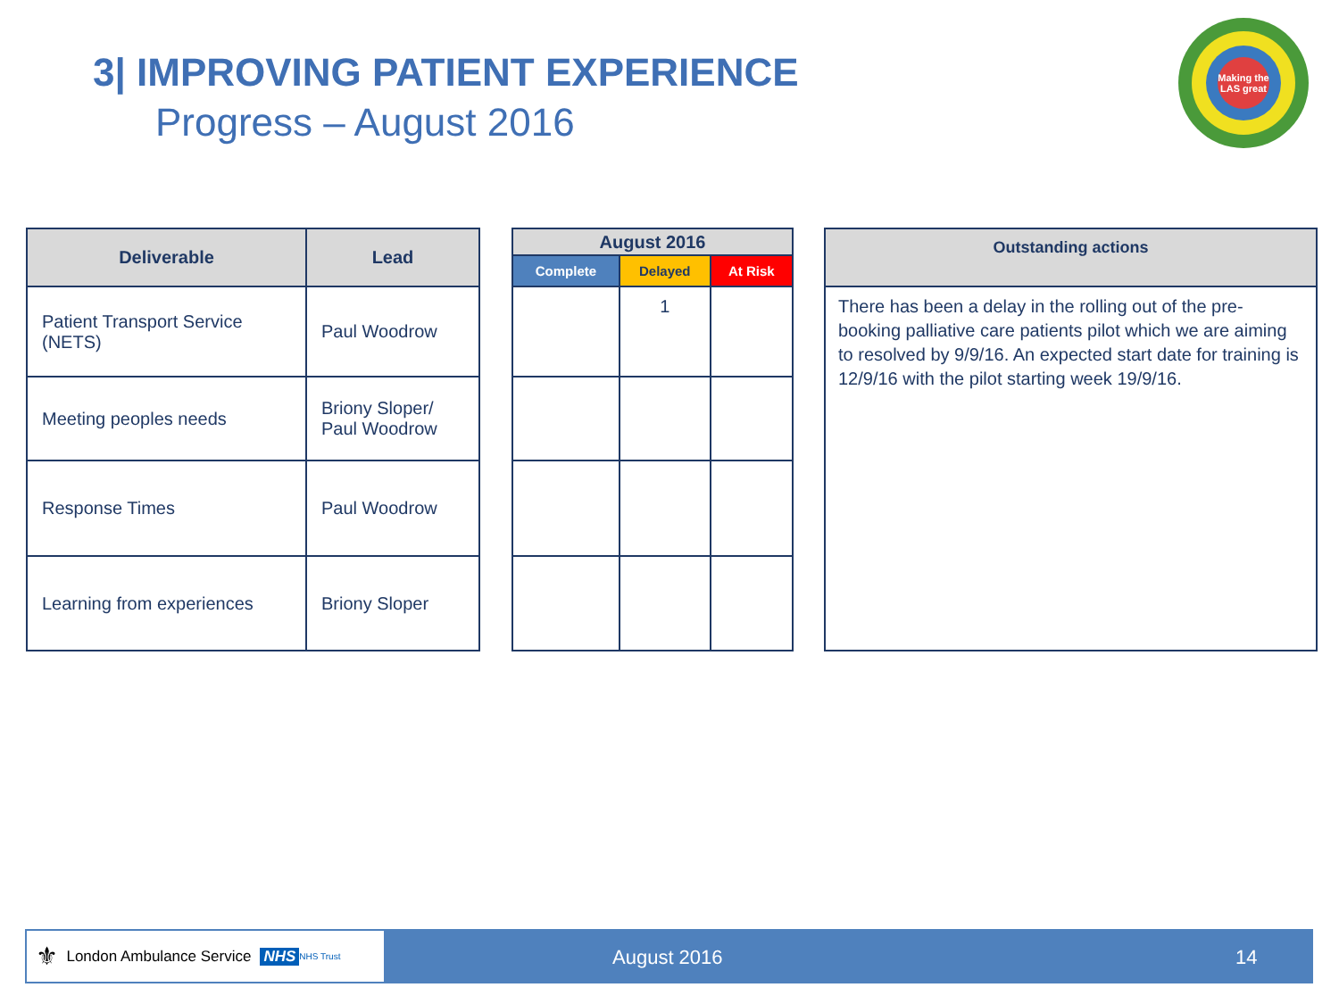3| IMPROVING PATIENT EXPERIENCE
Progress – August 2016
Making the LAS great
| Deliverable | Lead |
| --- | --- |
| Patient Transport Service (NETS) | Paul Woodrow |
| Meeting peoples needs | Briony Sloper/ Paul Woodrow |
| Response Times | Paul Woodrow |
| Learning from experiences | Briony Sloper |
| August 2016 | | |
| --- | --- | --- |
| Complete | Delayed | At Risk |
| | 1 | |
| Outstanding actions |
| --- |
| There has been a delay in the rolling out of the pre-booking palliative care patients pilot which we are aiming to resolved by 9/9/16. An expected start date for training is 12/9/16 with the pilot starting week 19/9/16. |
⚜ London Ambulance Service NHS NHS Trust
August 2016 14